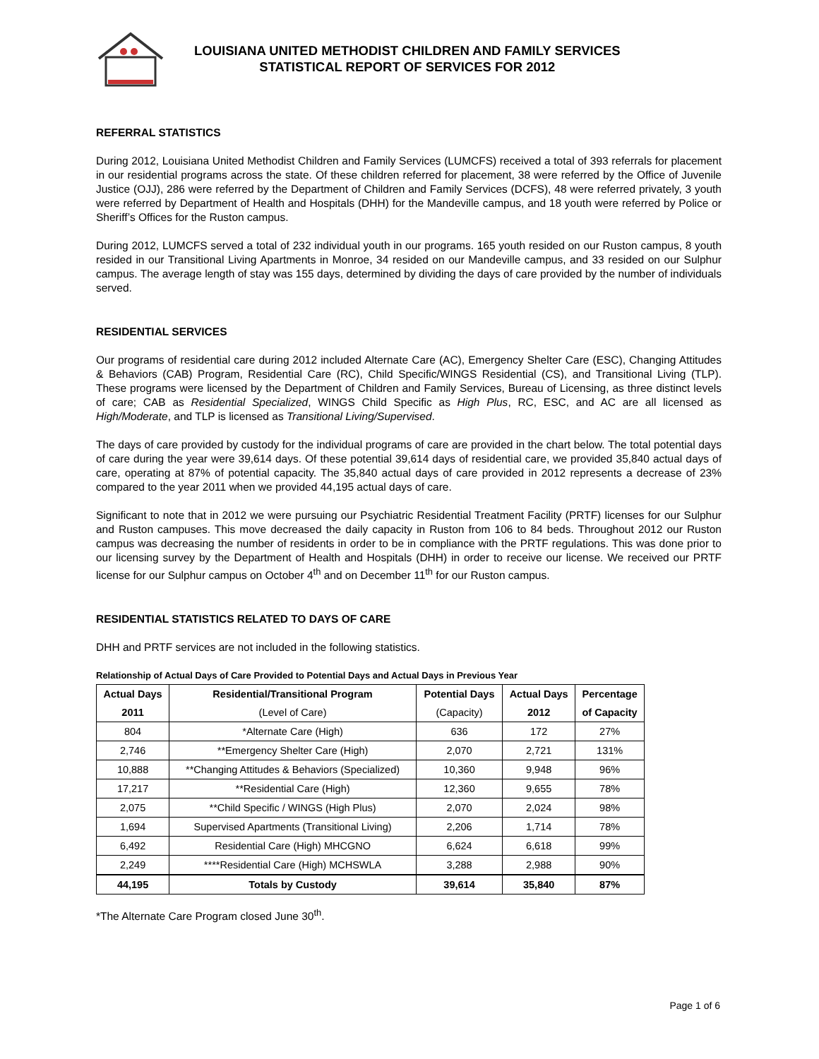LOUISIANA UNITED METHODIST CHILDREN AND FAMILY SERVICES
STATISTICAL REPORT OF SERVICES FOR 2012
REFERRAL STATISTICS
During 2012, Louisiana United Methodist Children and Family Services (LUMCFS) received a total of 393 referrals for placement in our residential programs across the state. Of these children referred for placement, 38 were referred by the Office of Juvenile Justice (OJJ), 286 were referred by the Department of Children and Family Services (DCFS), 48 were referred privately, 3 youth were referred by Department of Health and Hospitals (DHH) for the Mandeville campus, and 18 youth were referred by Police or Sheriff’s Offices for the Ruston campus.
During 2012, LUMCFS served a total of 232 individual youth in our programs. 165 youth resided on our Ruston campus, 8 youth resided in our Transitional Living Apartments in Monroe, 34 resided on our Mandeville campus, and 33 resided on our Sulphur campus. The average length of stay was 155 days, determined by dividing the days of care provided by the number of individuals served.
RESIDENTIAL SERVICES
Our programs of residential care during 2012 included Alternate Care (AC), Emergency Shelter Care (ESC), Changing Attitudes & Behaviors (CAB) Program, Residential Care (RC), Child Specific/WINGS Residential (CS), and Transitional Living (TLP). These programs were licensed by the Department of Children and Family Services, Bureau of Licensing, as three distinct levels of care; CAB as Residential Specialized, WINGS Child Specific as High Plus, RC, ESC, and AC are all licensed as High/Moderate, and TLP is licensed as Transitional Living/Supervised.
The days of care provided by custody for the individual programs of care are provided in the chart below. The total potential days of care during the year were 39,614 days. Of these potential 39,614 days of residential care, we provided 35,840 actual days of care, operating at 87% of potential capacity. The 35,840 actual days of care provided in 2012 represents a decrease of 23% compared to the year 2011 when we provided 44,195 actual days of care.
Significant to note that in 2012 we were pursuing our Psychiatric Residential Treatment Facility (PRTF) licenses for our Sulphur and Ruston campuses. This move decreased the daily capacity in Ruston from 106 to 84 beds. Throughout 2012 our Ruston campus was decreasing the number of residents in order to be in compliance with the PRTF regulations. This was done prior to our licensing survey by the Department of Health and Hospitals (DHH) in order to receive our license. We received our PRTF license for our Sulphur campus on October 4<sup>th</sup> and on December 11<sup>th</sup> for our Ruston campus.
RESIDENTIAL STATISTICS RELATED TO DAYS OF CARE
DHH and PRTF services are not included in the following statistics.
Relationship of Actual Days of Care Provided to Potential Days and Actual Days in Previous Year
| Actual Days | Residential/Transitional Program | Potential Days | Actual Days | Percentage |
| --- | --- | --- | --- | --- |
| 2011 | (Level of Care) | (Capacity) | 2012 | of Capacity |
| 804 | *Alternate Care (High) | 636 | 172 | 27% |
| 2,746 | **Emergency Shelter Care (High) | 2,070 | 2,721 | 131% |
| 10,888 | **Changing Attitudes & Behaviors (Specialized) | 10,360 | 9,948 | 96% |
| 17,217 | **Residential Care (High) | 12,360 | 9,655 | 78% |
| 2,075 | **Child Specific / WINGS (High Plus) | 2,070 | 2,024 | 98% |
| 1,694 | Supervised Apartments (Transitional Living) | 2,206 | 1,714 | 78% |
| 6,492 | Residential Care (High) MHCGNO | 6,624 | 6,618 | 99% |
| 2,249 | ****Residential Care (High) MCHSWLA | 3,288 | 2,988 | 90% |
| 44,195 | Totals by Custody | 39,614 | 35,840 | 87% |
*The Alternate Care Program closed June 30<sup>th</sup>.
Page 1 of 6